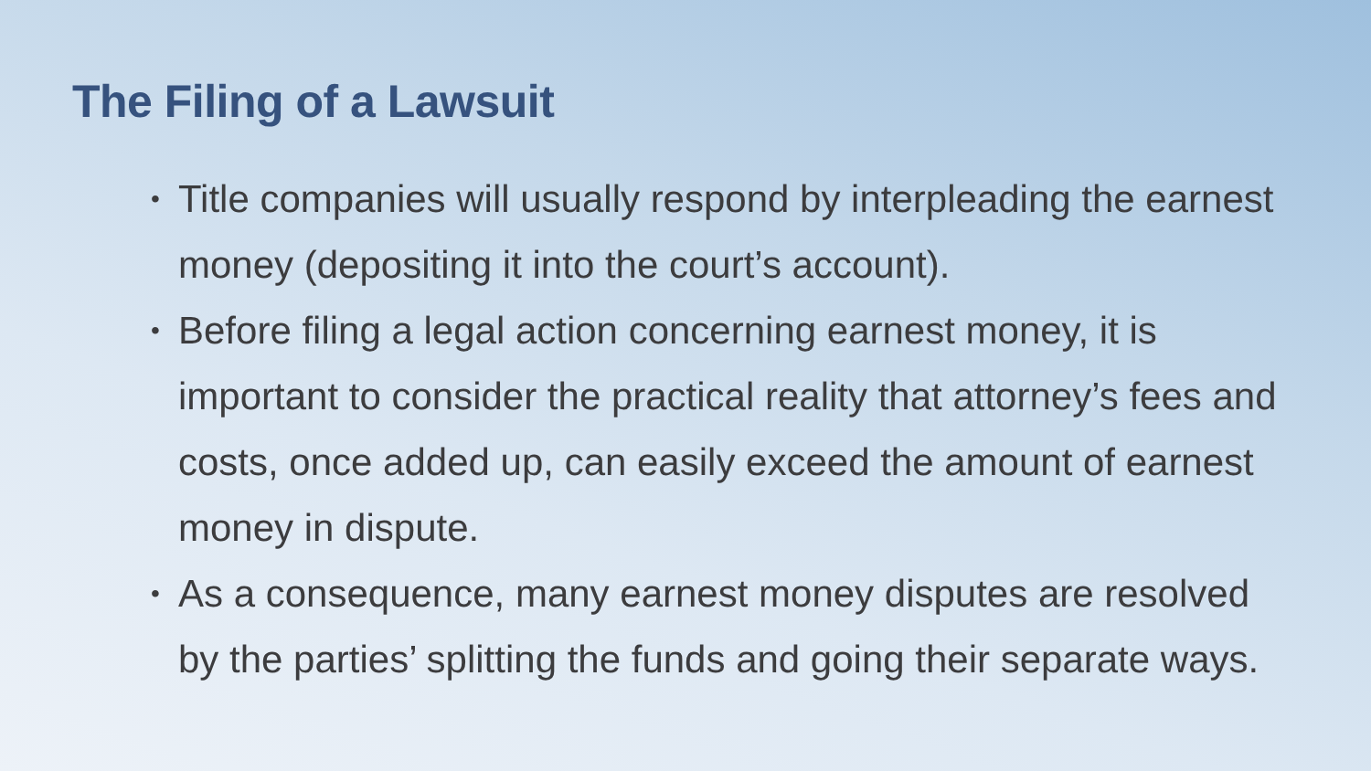The Filing of a Lawsuit
• Title companies will usually respond by interpleading the earnest money (depositing it into the court’s account).
• Before filing a legal action concerning earnest money, it is important to consider the practical reality that attorney’s fees and costs, once added up, can easily exceed the amount of earnest money in dispute.
• As a consequence, many earnest money disputes are resolved by the parties’ splitting the funds and going their separate ways.